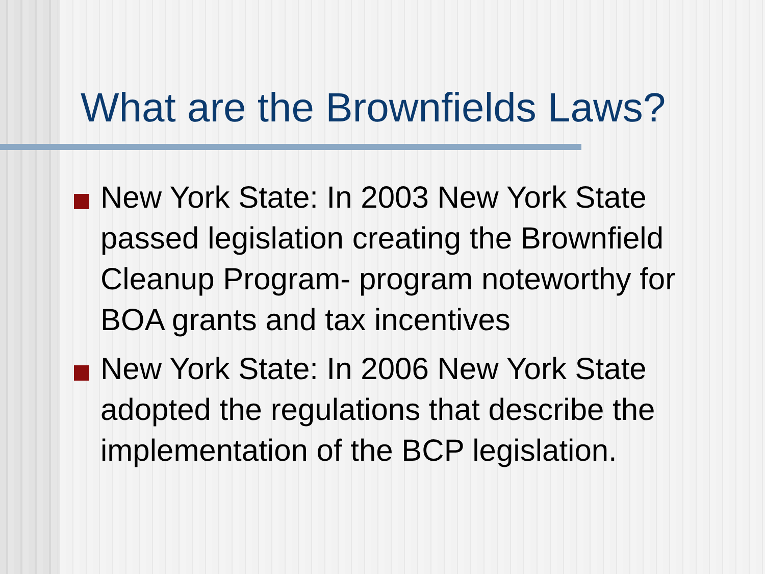What are the Brownfields Laws?
New York State: In 2003 New York State passed legislation creating the Brownfield Cleanup Program- program noteworthy for BOA grants and tax incentives
New York State: In 2006 New York State adopted the regulations that describe the implementation of the BCP legislation.